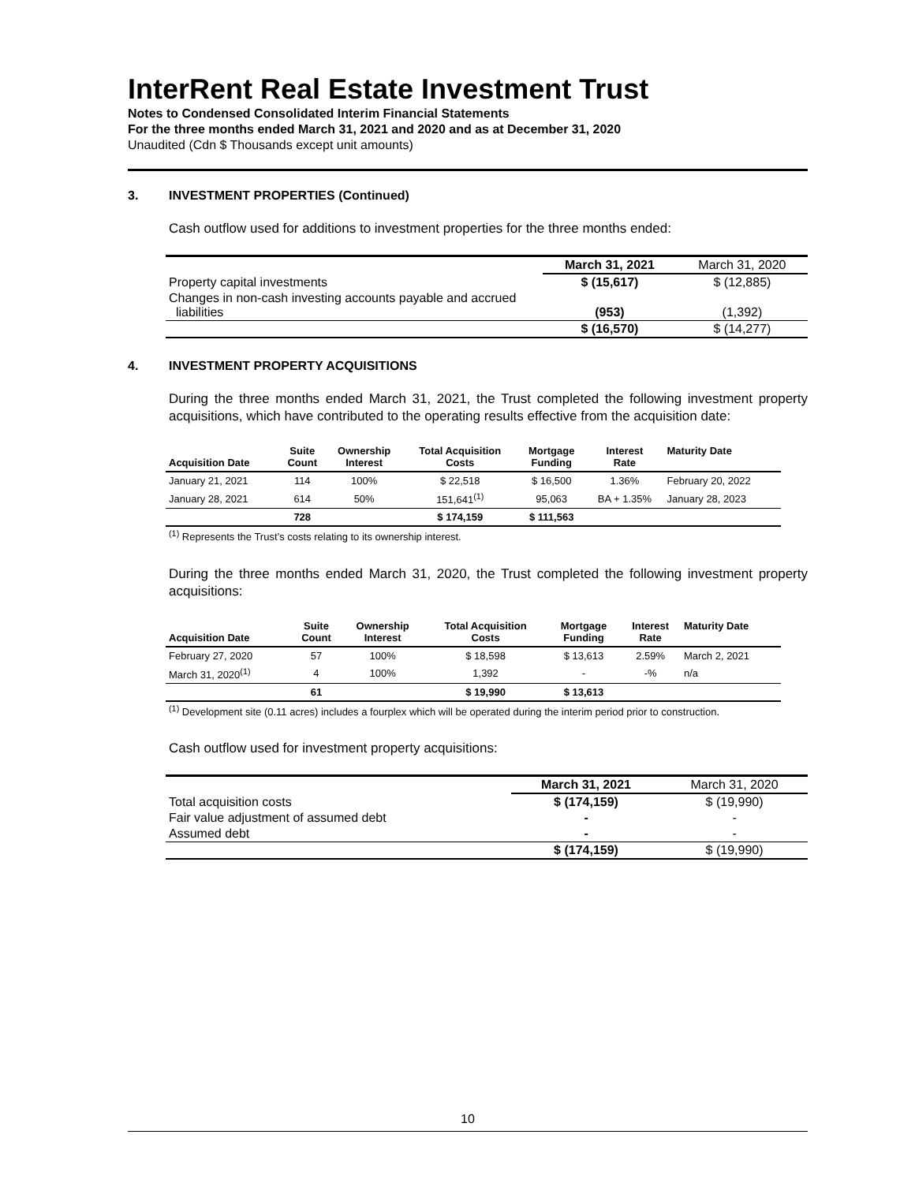InterRent Real Estate Investment Trust
Notes to Condensed Consolidated Interim Financial Statements
For the three months ended March 31, 2021 and 2020 and as at December 31, 2020
Unaudited (Cdn $ Thousands except unit amounts)
3. INVESTMENT PROPERTIES (Continued)
Cash outflow used for additions to investment properties for the three months ended:
| | March 31, 2021 | March 31, 2020 |
| --- | --- | --- |
| Property capital investments | $ (15,617) | $ (12,885) |
| Changes in non-cash investing accounts payable and accrued liabilities | (953) | (1,392) |
| | $ (16,570) | $ (14,277) |
4. INVESTMENT PROPERTY ACQUISITIONS
During the three months ended March 31, 2021, the Trust completed the following investment property acquisitions, which have contributed to the operating results effective from the acquisition date:
| Acquisition Date | Suite Count | Ownership Interest | Total Acquisition Costs | Mortgage Funding | Interest Rate | Maturity Date |
| --- | --- | --- | --- | --- | --- | --- |
| January 21, 2021 | 114 | 100% | $ 22,518 | $ 16,500 | 1.36% | February 20, 2022 |
| January 28, 2021 | 614 | 50% | 151,641<sup>(1)</sup> | 95,063 | BA + 1.35% | January 28, 2023 |
| | 728 | | $ 174,159 | $ 111,563 | | |
<sup>(1)</sup> Represents the Trust’s costs relating to its ownership interest.
During the three months ended March 31, 2020, the Trust completed the following investment property acquisitions:
| Acquisition Date | Suite Count | Ownership Interest | Total Acquisition Costs | Mortgage Funding | Interest Rate | Maturity Date |
| --- | --- | --- | --- | --- | --- | --- |
| February 27, 2020 | 57 | 100% | $ 18,598 | $ 13,613 | 2.59% | March 2, 2021 |
| March 31, 2020<sup>(1)</sup> | 4 | 100% | 1,392 | - | -% | n/a |
| | 61 | | $ 19,990 | $ 13,613 | | |
<sup>(1)</sup> Development site (0.11 acres) includes a fourplex which will be operated during the interim period prior to construction.
Cash outflow used for investment property acquisitions:
| | March 31, 2021 | March 31, 2020 |
| --- | --- | --- |
| Total acquisition costs | $ (174,159) | $ (19,990) |
| Fair value adjustment of assumed debt | - | - |
| Assumed debt | - | - |
| | $ (174,159) | $ (19,990) |
10